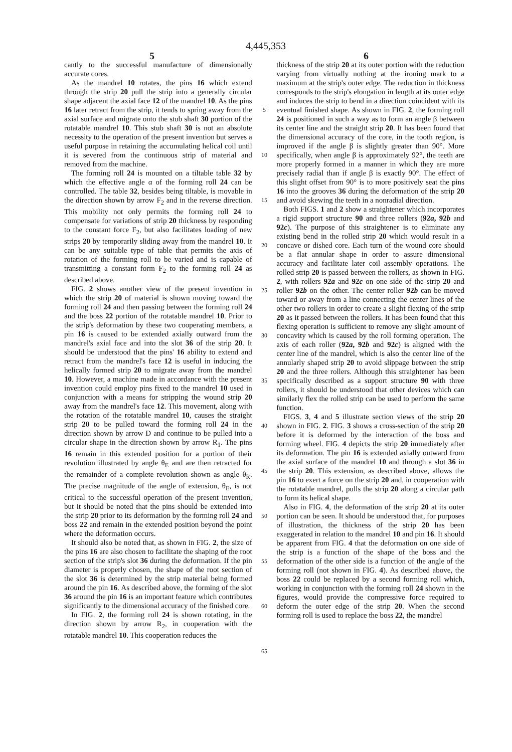4,445,353
5 6
cantly to the successful manufacture of dimensionally accurate cores.
As the mandrel 10 rotates, the pins 16 which extend through the strip 20 pull the strip into a generally circular shape adjacent the axial face 12 of the mandrel 10. As the pins 16 later retract from the strip, it tends to spring away from the axial surface and migrate onto the stub shaft 30 portion of the rotatable mandrel 10. This stub shaft 30 is not an absolute necessity to the operation of the present invention but serves a useful purpose in retaining the accumulating helical coil until it is severed from the continuous strip of material and removed from the machine.
The forming roll 24 is mounted on a tiltable table 32 by which the effective angle α of the forming roll 24 can be controlled. The table 32, besides being tiltable, is movable in the direction shown by arrow F<sub>2</sub> and in the reverse direction. This mobility not only permits the forming roll 24 to compensate for variations of strip 20 thickness by responding to the constant force F<sub>2</sub>, but also facilitates loading of new strips 20 by temporarily sliding away from the mandrel 10. It can be any suitable type of table that permits the axis of rotation of the forming roll to be varied and is capable of transmitting a constant form F<sub>2</sub> to the forming roll 24 as described above.
FIG. 2 shows another view of the present invention in which the strip 20 of material is shown moving toward the forming roll 24 and then passing between the forming roll 24 and the boss 22 portion of the rotatable mandrel 10. Prior to the strip's deformation by these two cooperating members, a pin 16 is caused to be extended axially outward from the mandrel's axial face and into the slot 36 of the strip 20. It should be understood that the pins' 16 ability to extend and retract from the mandrel's face 12 is useful in inducing the helically formed strip 20 to migrate away from the mandrel 10. However, a machine made in accordance with the present invention could employ pins fixed to the mandrel 10 used in conjunction with a means for stripping the wound strip 20 away from the mandrel's face 12. This movement, along with the rotation of the rotatable mandrel 10, causes the straight strip 20 to be pulled toward the forming roll 24 in the direction shown by arrow D and continue to be pulled into a circular shape in the direction shown by arrow R<sub>1</sub>. The pins 16 remain in this extended position for a portion of their revolution illustrated by angle θ<sub>E</sub> and are then retracted for the remainder of a complete revolution shown as angle θ<sub>R</sub>. The precise magnitude of the angle of extension, θ<sub>E</sub>, is not critical to the successful operation of the present invention, but it should be noted that the pins should be extended into the strip 20 prior to its deformation by the forming roll 24 and boss 22 and remain in the extended position beyond the point where the deformation occurs.
It should also be noted that, as shown in FIG. 2, the size of the pins 16 are also chosen to facilitate the shaping of the root section of the strip's slot 36 during the deformation. If the pin diameter is properly chosen, the shape of the root section of the slot 36 is determined by the strip material being formed around the pin 16. As described above, the forming of the slot 36 around the pin 16 is an important feature which contributes significantly to the dimensional accuracy of the finished core.
In FIG. 2, the forming roll 24 is shown rotating, in the direction shown by arrow R<sub>2</sub>, in cooperation with the rotatable mandrel 10. This cooperation reduces the
5
10
15
20
25
30
35
40
45
50
55
60
65
thickness of the strip 20 at its outer portion with the reduction varying from virtually nothing at the ironing mark to a maximum at the strip's outer edge. The reduction in thickness corresponds to the strip's elongation in length at its outer edge and induces the strip to bend in a direction coincident with its eventual finished shape. As shown in FIG. 2, the forming roll 24 is positioned in such a way as to form an angle β between its center line and the straight strip 20. It has been found that the dimensional accuracy of the core, in the tooth region, is improved if the angle β is slightly greater than 90°. More specifically, when angle β is approximately 92°, the teeth are more properly formed in a manner in which they are more precisely radial than if angle β is exactly 90°. The effect of this slight offset from 90° is to more positively seat the pins 16 into the grooves 36 during the deformation of the strip 20 and avoid skewing the teeth in a nonradial direction.
Both FIGS. 1 and 2 show a straightener which incorporates a rigid support structure 90 and three rollers (92a, 92b and 92c). The purpose of this straightener is to eliminate any existing bend in the rolled strip 20 which would result in a concave or dished core. Each turn of the wound core should be a flat annular shape in order to assure dimensional accuracy and facilitate later coil assembly operations. The rolled strip 20 is passed between the rollers, as shown in FIG. 2, with rollers 92a and 92c on one side of the strip 20 and roller 92b on the other. The center roller 92b can be moved toward or away from a line connecting the center lines of the other two rollers in order to create a slight flexing of the strip 20 as it passed between the rollers. It has been found that this flexing operation is sufficient to remove any slight amount of concavity which is caused by the roll forming operation. The axis of each roller (92a, 92b and 92c) is aligned with the center line of the mandrel, which is also the center line of the annularly shaped strip 20 to avoid slippage between the strip 20 and the three rollers. Although this straightener has been specifically described as a support structure 90 with three rollers, it should be understood that other devices which can similarly flex the rolled strip can be used to perform the same function.
FIGS. 3, 4 and 5 illustrate section views of the strip 20 shown in FIG. 2. FIG. 3 shows a cross-section of the strip 20 before it is deformed by the interaction of the boss and forming wheel. FIG. 4 depicts the strip 20 immediately after its deformation. The pin 16 is extended axially outward from the axial surface of the mandrel 10 and through a slot 36 in the strip 20. This extension, as described above, allows the pin 16 to exert a force on the strip 20 and, in cooperation with the rotatable mandrel, pulls the strip 20 along a circular path to form its helical shape.
Also in FIG. 4, the deformation of the strip 20 at its outer portion can be seen. It should be understood that, for purposes of illustration, the thickness of the strip 20 has been exaggerated in relation to the mandrel 10 and pin 16. It should be apparent from FIG. 4 that the deformation on one side of the strip is a function of the shape of the boss and the deformation of the other side is a function of the angle of the forming roll (not shown in FIG. 4). As described above, the boss 22 could be replaced by a second forming roll which, working in conjunction with the forming roll 24 shown in the figures, would provide the compressive force required to deform the outer edge of the strip 20. When the second forming roll is used to replace the boss 22, the mandrel